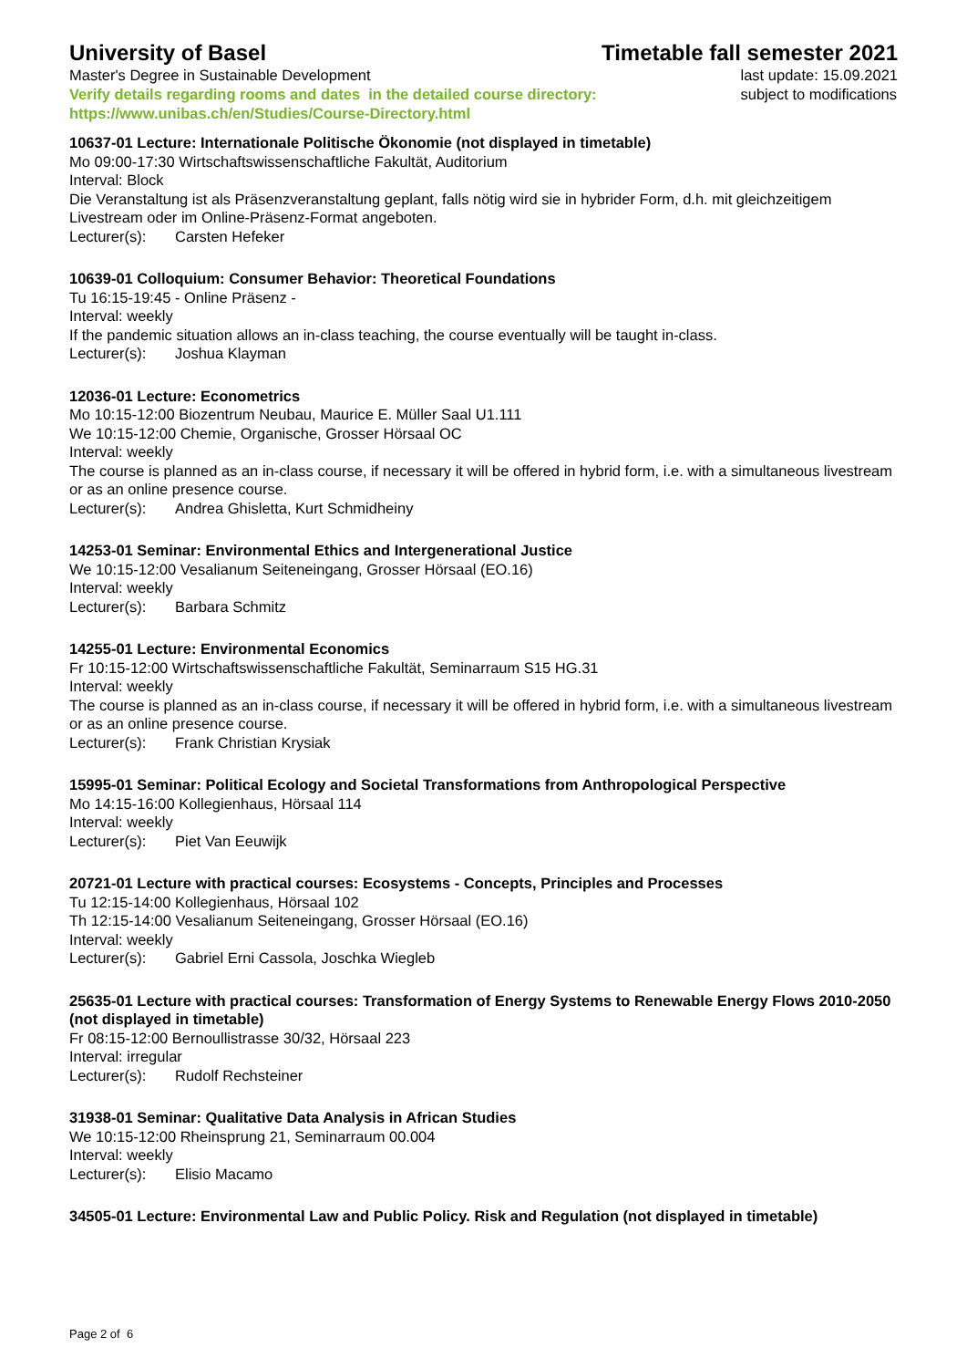University of Basel Timetable fall semester 2021
Master's Degree in Sustainable Development
Verify details regarding rooms and dates in the detailed course directory:
https://www.unibas.ch/en/Studies/Course-Directory.html
last update: 15.09.2021
subject to modifications
10637-01 Lecture: Internationale Politische Ökonomie (not displayed in timetable)
Mo 09:00-17:30 Wirtschaftswissenschaftliche Fakultät, Auditorium
Interval: Block
Die Veranstaltung ist als Präsenzveranstaltung geplant, falls nötig wird sie in hybrider Form, d.h. mit gleichzeitigem Livestream oder im Online-Präsenz-Format angeboten.
Lecturer(s): Carsten Hefeker
10639-01 Colloquium: Consumer Behavior: Theoretical Foundations
Tu 16:15-19:45 - Online Präsenz -
Interval: weekly
If the pandemic situation allows an in-class teaching, the course eventually will be taught in-class.
Lecturer(s): Joshua Klayman
12036-01 Lecture: Econometrics
Mo 10:15-12:00 Biozentrum Neubau, Maurice E. Müller Saal U1.111
We 10:15-12:00 Chemie, Organische, Grosser Hörsaal OC
Interval: weekly
The course is planned as an in-class course, if necessary it will be offered in hybrid form, i.e. with a simultaneous livestream or as an online presence course.
Lecturer(s): Andrea Ghisletta, Kurt Schmidheiny
14253-01 Seminar: Environmental Ethics and Intergenerational Justice
We 10:15-12:00 Vesalianum Seiteneingang, Grosser Hörsaal (EO.16)
Interval: weekly
Lecturer(s): Barbara Schmitz
14255-01 Lecture: Environmental Economics
Fr 10:15-12:00 Wirtschaftswissenschaftliche Fakultät, Seminarraum S15 HG.31
Interval: weekly
The course is planned as an in-class course, if necessary it will be offered in hybrid form, i.e. with a simultaneous livestream or as an online presence course.
Lecturer(s): Frank Christian Krysiak
15995-01 Seminar: Political Ecology and Societal Transformations from Anthropological Perspective
Mo 14:15-16:00 Kollegienhaus, Hörsaal 114
Interval: weekly
Lecturer(s): Piet Van Eeuwijk
20721-01 Lecture with practical courses: Ecosystems - Concepts, Principles and Processes
Tu 12:15-14:00 Kollegienhaus, Hörsaal 102
Th 12:15-14:00 Vesalianum Seiteneingang, Grosser Hörsaal (EO.16)
Interval: weekly
Lecturer(s): Gabriel Erni Cassola, Joschka Wiegleb
25635-01 Lecture with practical courses: Transformation of Energy Systems to Renewable Energy Flows 2010-2050 (not displayed in timetable)
Fr 08:15-12:00 Bernoullistrasse 30/32, Hörsaal 223
Interval: irregular
Lecturer(s): Rudolf Rechsteiner
31938-01 Seminar: Qualitative Data Analysis in African Studies
We 10:15-12:00 Rheinsprung 21, Seminarraum 00.004
Interval: weekly
Lecturer(s): Elisio Macamo
34505-01 Lecture: Environmental Law and Public Policy. Risk and Regulation (not displayed in timetable)
Page 2 of 6